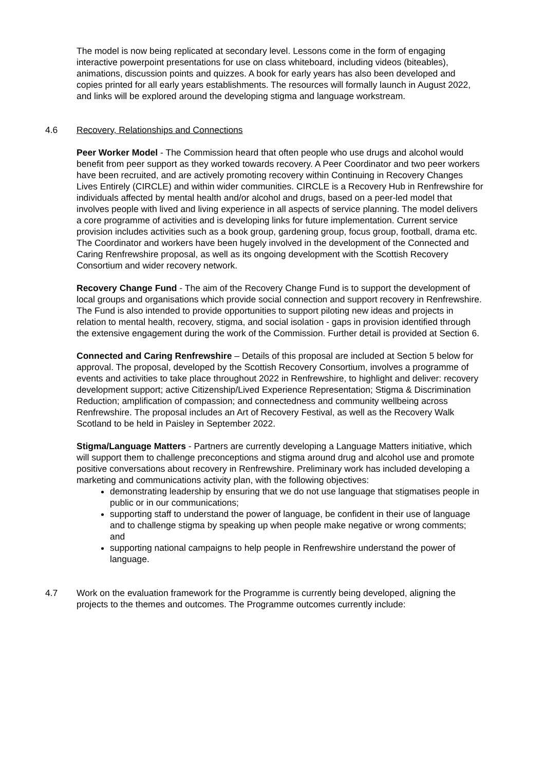The model is now being replicated at secondary level. Lessons come in the form of engaging interactive powerpoint presentations for use on class whiteboard, including videos (biteables), animations, discussion points and quizzes. A book for early years has also been developed and copies printed for all early years establishments. The resources will formally launch in August 2022, and links will be explored around the developing stigma and language workstream.
4.6 Recovery, Relationships and Connections
Peer Worker Model - The Commission heard that often people who use drugs and alcohol would benefit from peer support as they worked towards recovery. A Peer Coordinator and two peer workers have been recruited, and are actively promoting recovery within Continuing in Recovery Changes Lives Entirely (CIRCLE) and within wider communities. CIRCLE is a Recovery Hub in Renfrewshire for individuals affected by mental health and/or alcohol and drugs, based on a peer-led model that involves people with lived and living experience in all aspects of service planning. The model delivers a core programme of activities and is developing links for future implementation. Current service provision includes activities such as a book group, gardening group, focus group, football, drama etc. The Coordinator and workers have been hugely involved in the development of the Connected and Caring Renfrewshire proposal, as well as its ongoing development with the Scottish Recovery Consortium and wider recovery network.
Recovery Change Fund - The aim of the Recovery Change Fund is to support the development of local groups and organisations which provide social connection and support recovery in Renfrewshire. The Fund is also intended to provide opportunities to support piloting new ideas and projects in relation to mental health, recovery, stigma, and social isolation - gaps in provision identified through the extensive engagement during the work of the Commission. Further detail is provided at Section 6.
Connected and Caring Renfrewshire – Details of this proposal are included at Section 5 below for approval. The proposal, developed by the Scottish Recovery Consortium, involves a programme of events and activities to take place throughout 2022 in Renfrewshire, to highlight and deliver: recovery development support; active Citizenship/Lived Experience Representation; Stigma & Discrimination Reduction; amplification of compassion; and connectedness and community wellbeing across Renfrewshire. The proposal includes an Art of Recovery Festival, as well as the Recovery Walk Scotland to be held in Paisley in September 2022.
Stigma/Language Matters - Partners are currently developing a Language Matters initiative, which will support them to challenge preconceptions and stigma around drug and alcohol use and promote positive conversations about recovery in Renfrewshire. Preliminary work has included developing a marketing and communications activity plan, with the following objectives:
demonstrating leadership by ensuring that we do not use language that stigmatises people in public or in our communications;
supporting staff to understand the power of language, be confident in their use of language and to challenge stigma by speaking up when people make negative or wrong comments; and
supporting national campaigns to help people in Renfrewshire understand the power of language.
4.7 Work on the evaluation framework for the Programme is currently being developed, aligning the projects to the themes and outcomes. The Programme outcomes currently include: